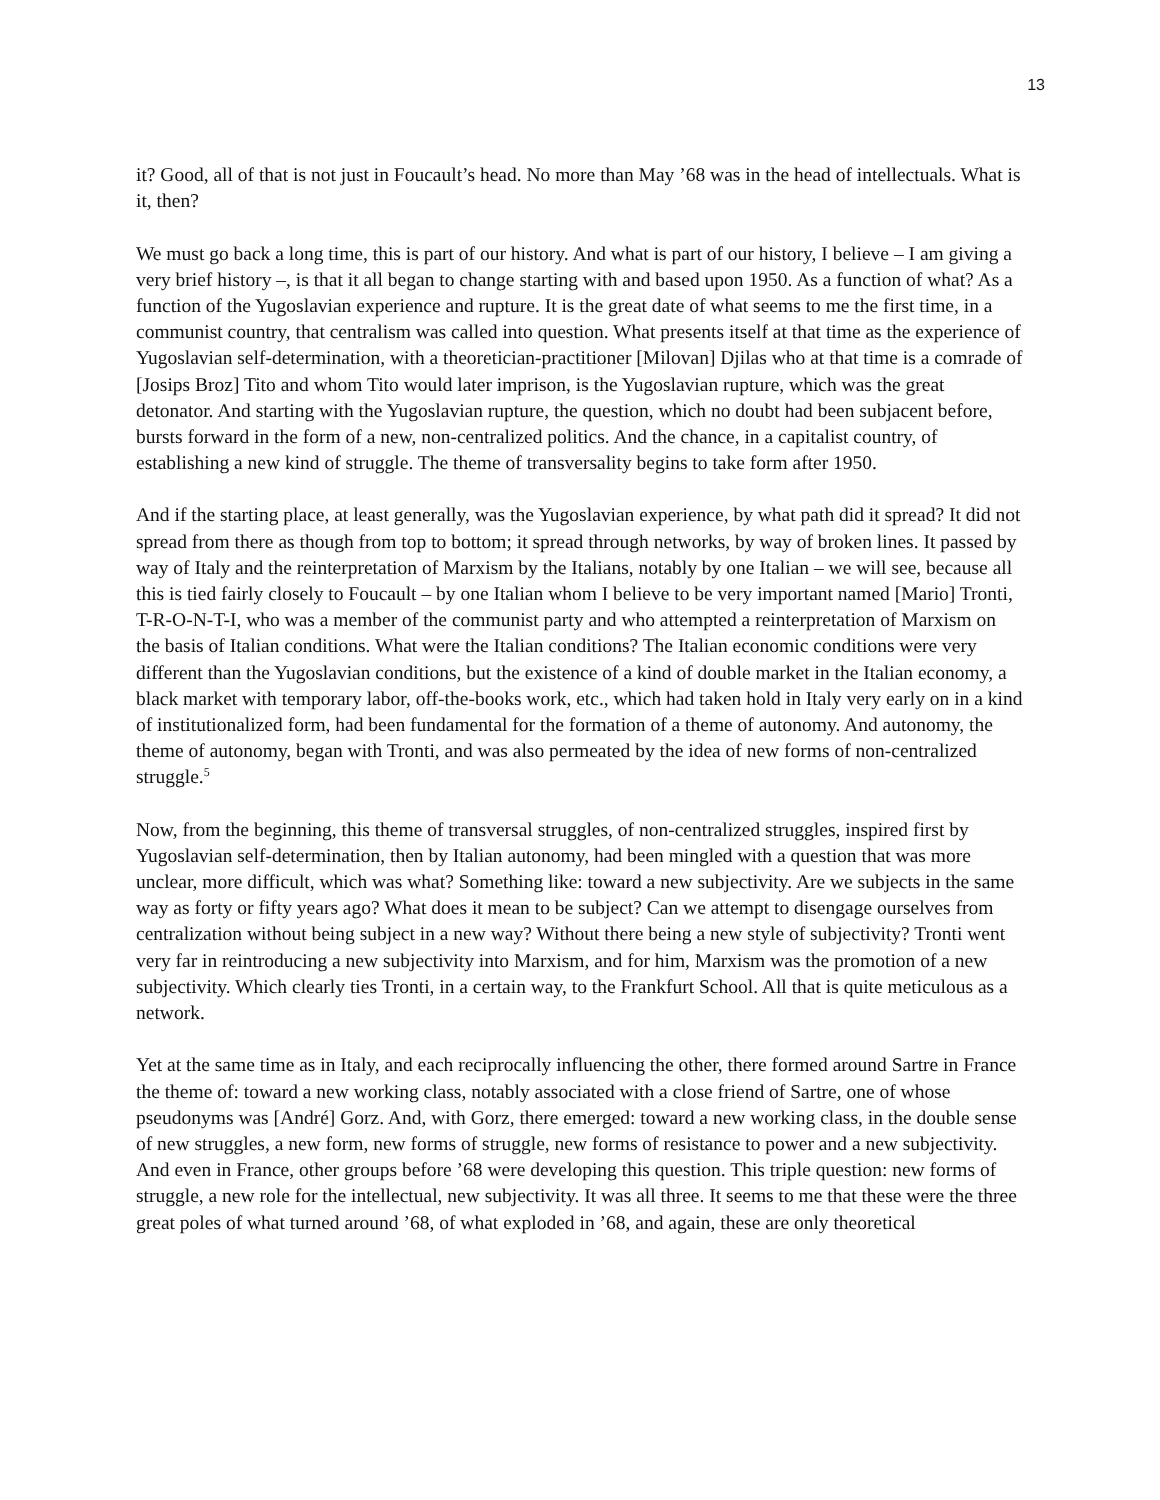13
it? Good, all of that is not just in Foucault’s head. No more than May ’68 was in the head of intellectuals. What is it, then?
We must go back a long time, this is part of our history. And what is part of our history, I believe – I am giving a very brief history –, is that it all began to change starting with and based upon 1950. As a function of what? As a function of the Yugoslavian experience and rupture. It is the great date of what seems to me the first time, in a communist country, that centralism was called into question. What presents itself at that time as the experience of Yugoslavian self-determination, with a theoretician-practitioner [Milovan] Djilas who at that time is a comrade of [Josips Broz] Tito and whom Tito would later imprison, is the Yugoslavian rupture, which was the great detonator. And starting with the Yugoslavian rupture, the question, which no doubt had been subjacent before, bursts forward in the form of a new, non-centralized politics. And the chance, in a capitalist country, of establishing a new kind of struggle. The theme of transversality begins to take form after 1950.
And if the starting place, at least generally, was the Yugoslavian experience, by what path did it spread? It did not spread from there as though from top to bottom; it spread through networks, by way of broken lines. It passed by way of Italy and the reinterpretation of Marxism by the Italians, notably by one Italian – we will see, because all this is tied fairly closely to Foucault – by one Italian whom I believe to be very important named [Mario] Tronti, T-R-O-N-T-I, who was a member of the communist party and who attempted a reinterpretation of Marxism on the basis of Italian conditions. What were the Italian conditions? The Italian economic conditions were very different than the Yugoslavian conditions, but the existence of a kind of double market in the Italian economy, a black market with temporary labor, off-the-books work, etc., which had taken hold in Italy very early on in a kind of institutionalized form, had been fundamental for the formation of a theme of autonomy. And autonomy, the theme of autonomy, began with Tronti, and was also permeated by the idea of new forms of non-centralized struggle.<sup>5</sup>
Now, from the beginning, this theme of transversal struggles, of non-centralized struggles, inspired first by Yugoslavian self-determination, then by Italian autonomy, had been mingled with a question that was more unclear, more difficult, which was what? Something like: toward a new subjectivity. Are we subjects in the same way as forty or fifty years ago? What does it mean to be subject? Can we attempt to disengage ourselves from centralization without being subject in a new way? Without there being a new style of subjectivity? Tronti went very far in reintroducing a new subjectivity into Marxism, and for him, Marxism was the promotion of a new subjectivity. Which clearly ties Tronti, in a certain way, to the Frankfurt School. All that is quite meticulous as a network.
Yet at the same time as in Italy, and each reciprocally influencing the other, there formed around Sartre in France the theme of: toward a new working class, notably associated with a close friend of Sartre, one of whose pseudonyms was [André] Gorz. And, with Gorz, there emerged: toward a new working class, in the double sense of new struggles, a new form, new forms of struggle, new forms of resistance to power and a new subjectivity. And even in France, other groups before ’68 were developing this question. This triple question: new forms of struggle, a new role for the intellectual, new subjectivity. It was all three. It seems to me that these were the three great poles of what turned around ’68, of what exploded in ’68, and again, these are only theoretical